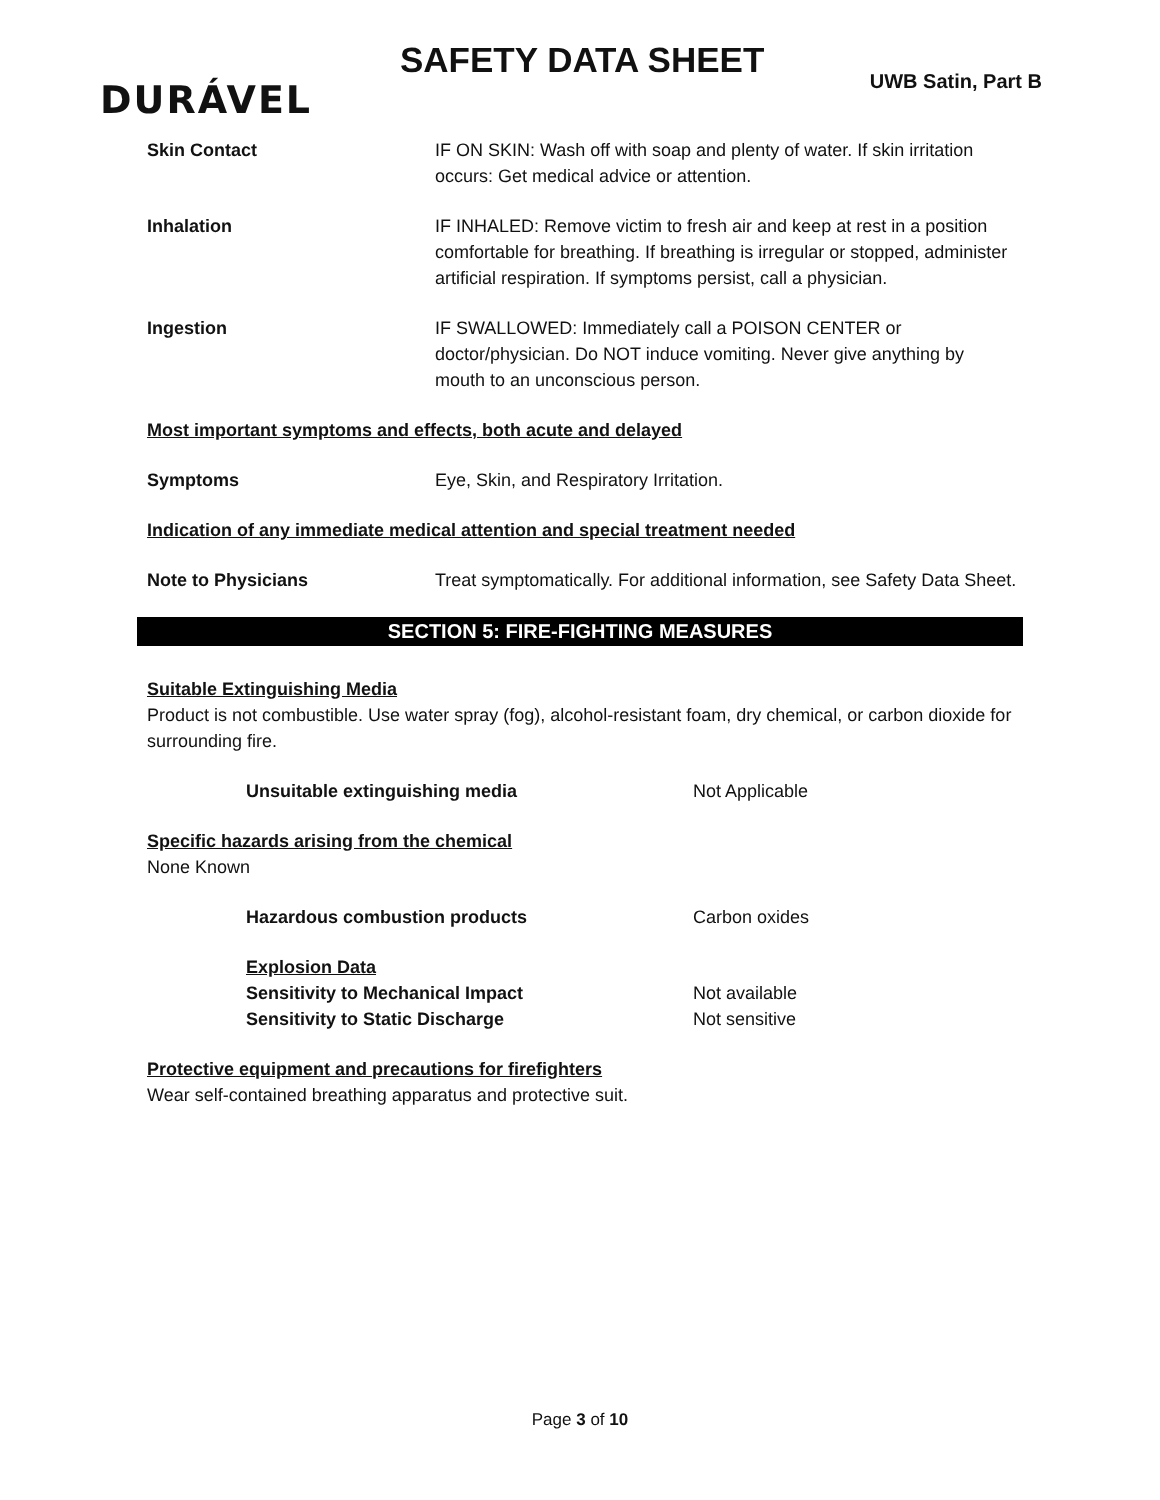DURÁVEL
SAFETY DATA SHEET
UWB Satin, Part B
Skin Contact IF ON SKIN: Wash off with soap and plenty of water. If skin irritation occurs: Get medical advice or attention.
Inhalation IF INHALED: Remove victim to fresh air and keep at rest in a position comfortable for breathing. If breathing is irregular or stopped, administer artificial respiration. If symptoms persist, call a physician.
Ingestion IF SWALLOWED: Immediately call a POISON CENTER or doctor/physician. Do NOT induce vomiting. Never give anything by mouth to an unconscious person.
Most important symptoms and effects, both acute and delayed
Symptoms Eye, Skin, and Respiratory Irritation.
Indication of any immediate medical attention and special treatment needed
Note to Physicians Treat symptomatically. For additional information, see Safety Data Sheet.
SECTION 5: FIRE-FIGHTING MEASURES
Suitable Extinguishing Media
Product is not combustible. Use water spray (fog), alcohol-resistant foam, dry chemical, or carbon dioxide for surrounding fire.
Unsuitable extinguishing media Not Applicable
Specific hazards arising from the chemical
None Known
Hazardous combustion products Carbon oxides
Explosion Data
Sensitivity to Mechanical Impact Not available
Sensitivity to Static Discharge Not sensitive
Protective equipment and precautions for firefighters
Wear self-contained breathing apparatus and protective suit.
Page 3 of 10